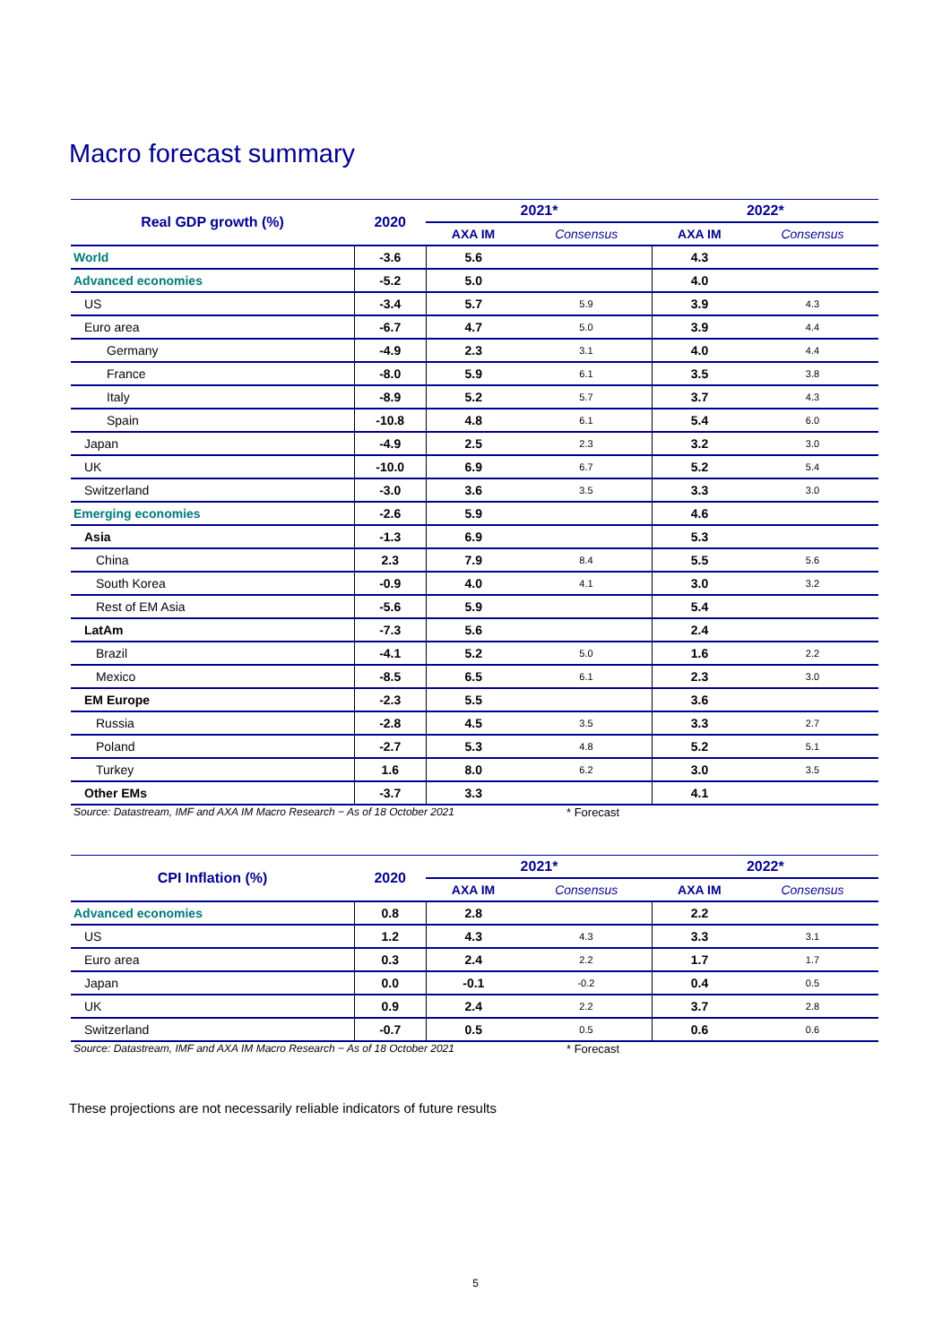Macro forecast summary
| Real GDP growth (%) | 2020 | 2021* | | 2022* | |
| --- | --- | --- | --- | --- | --- |
| | | AXA IM | Consensus | AXA IM | Consensus |
| World | -3.6 | 5.6 | | 4.3 | |
| Advanced economies | -5.2 | 5.0 | | 4.0 | |
| US | -3.4 | 5.7 | 5.9 | 3.9 | 4.3 |
| Euro area | -6.7 | 4.7 | 5.0 | 3.9 | 4.4 |
| Germany | -4.9 | 2.3 | 3.1 | 4.0 | 4.4 |
| France | -8.0 | 5.9 | 6.1 | 3.5 | 3.8 |
| Italy | -8.9 | 5.2 | 5.7 | 3.7 | 4.3 |
| Spain | -10.8 | 4.8 | 6.1 | 5.4 | 6.0 |
| Japan | -4.9 | 2.5 | 2.3 | 3.2 | 3.0 |
| UK | -10.0 | 6.9 | 6.7 | 5.2 | 5.4 |
| Switzerland | -3.0 | 3.6 | 3.5 | 3.3 | 3.0 |
| Emerging economies | -2.6 | 5.9 | | 4.6 | |
| Asia | -1.3 | 6.9 | | 5.3 | |
| China | 2.3 | 7.9 | 8.4 | 5.5 | 5.6 |
| South Korea | -0.9 | 4.0 | 4.1 | 3.0 | 3.2 |
| Rest of EM Asia | -5.6 | 5.9 | | 5.4 | |
| LatAm | -7.3 | 5.6 | | 2.4 | |
| Brazil | -4.1 | 5.2 | 5.0 | 1.6 | 2.2 |
| Mexico | -8.5 | 6.5 | 6.1 | 2.3 | 3.0 |
| EM Europe | -2.3 | 5.5 | | 3.6 | |
| Russia | -2.8 | 4.5 | 3.5 | 3.3 | 2.7 |
| Poland | -2.7 | 5.3 | 4.8 | 5.2 | 5.1 |
| Turkey | 1.6 | 8.0 | 6.2 | 3.0 | 3.5 |
| Other EMs | -3.7 | 3.3 | | 4.1 | |
Source: Datastream, IMF and AXA IM Macro Research − As of 18 October 2021 * Forecast
| CPI Inflation (%) | 2020 | 2021* | | 2022* | |
| --- | --- | --- | --- | --- | --- |
| | | AXA IM | Consensus | AXA IM | Consensus |
| Advanced economies | 0.8 | 2.8 | | 2.2 | |
| US | 1.2 | 4.3 | 4.3 | 3.3 | 3.1 |
| Euro area | 0.3 | 2.4 | 2.2 | 1.7 | 1.7 |
| Japan | 0.0 | -0.1 | -0.2 | 0.4 | 0.5 |
| UK | 0.9 | 2.4 | 2.2 | 3.7 | 2.8 |
| Switzerland | -0.7 | 0.5 | 0.5 | 0.6 | 0.6 |
Source: Datastream, IMF and AXA IM Macro Research − As of 18 October 2021 * Forecast
These projections are not necessarily reliable indicators of future results
5